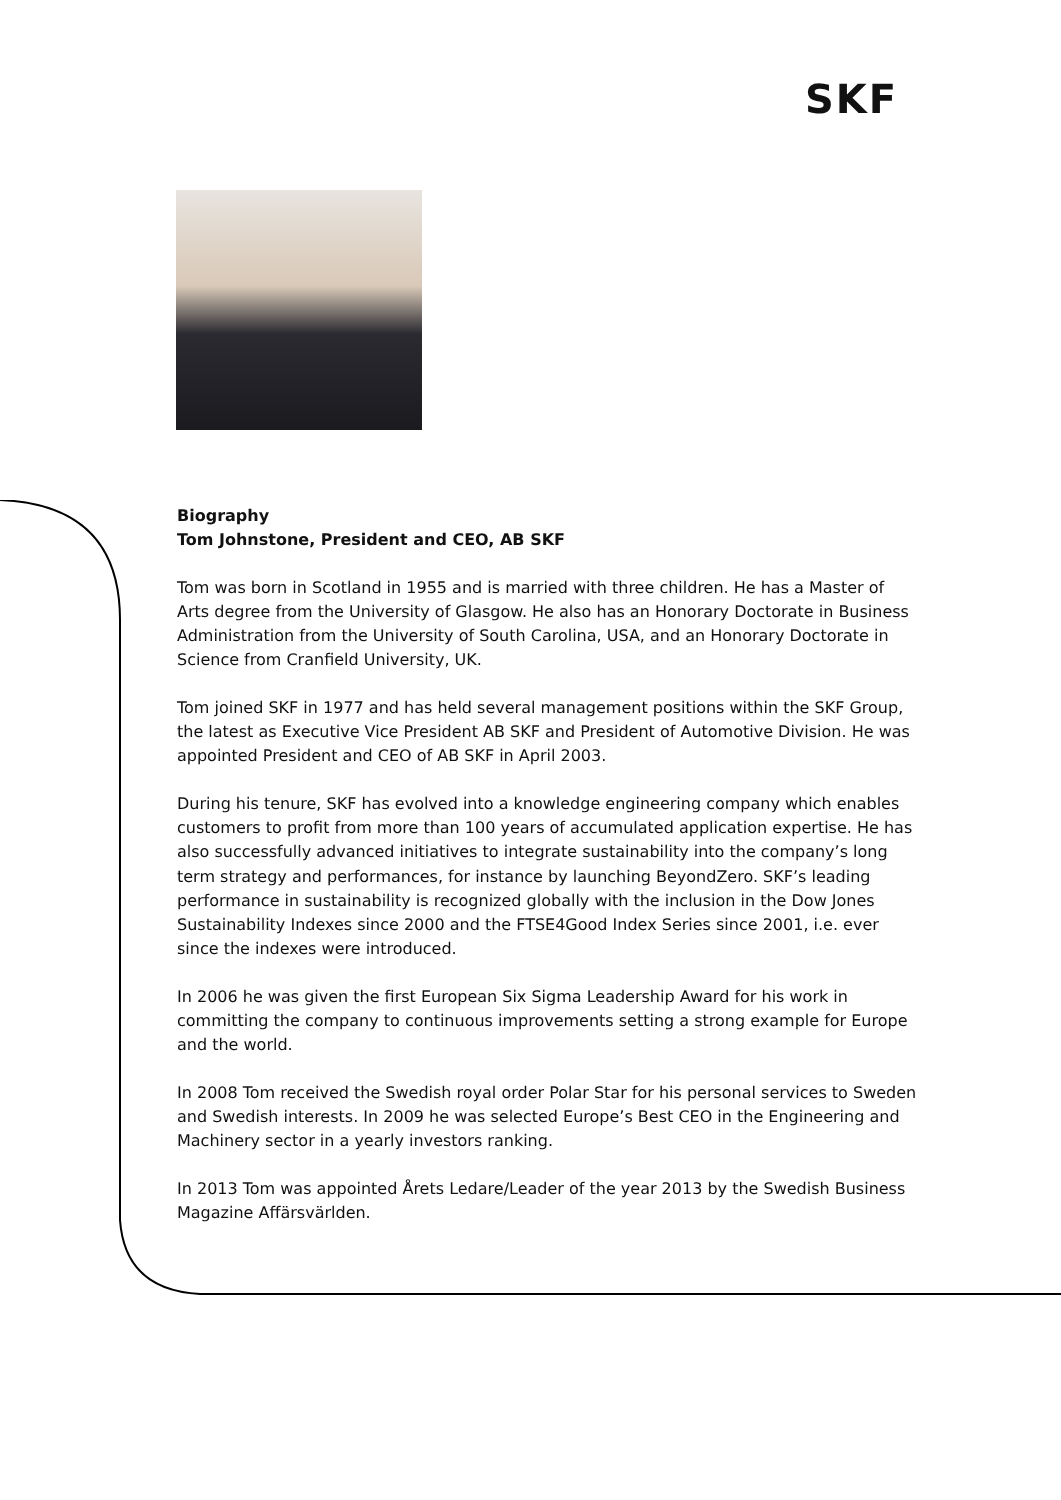SKF
Biography
Tom Johnstone, President and CEO, AB SKF
Tom was born in Scotland in 1955 and is married with three children. He has a Master of Arts degree from the University of Glasgow. He also has an Honorary Doctorate in Business Administration from the University of South Carolina, USA, and an Honorary Doctorate in Science from Cranfield University, UK.
Tom joined SKF in 1977 and has held several management positions within the SKF Group, the latest as Executive Vice President AB SKF and President of Automotive Division. He was appointed President and CEO of AB SKF in April 2003.
During his tenure, SKF has evolved into a knowledge engineering company which enables customers to profit from more than 100 years of accumulated application expertise. He has also successfully advanced initiatives to integrate sustainability into the company’s long term strategy and performances, for instance by launching BeyondZero. SKF’s leading performance in sustainability is recognized globally with the inclusion in the Dow Jones Sustainability Indexes since 2000 and the FTSE4Good Index Series since 2001, i.e. ever since the indexes were introduced.
In 2006 he was given the first European Six Sigma Leadership Award for his work in committing the company to continuous improvements setting a strong example for Europe and the world.
In 2008 Tom received the Swedish royal order Polar Star for his personal services to Sweden and Swedish interests. In 2009 he was selected Europe’s Best CEO in the Engineering and Machinery sector in a yearly investors ranking.
In 2013 Tom was appointed Årets Ledare/Leader of the year 2013 by the Swedish Business Magazine Affärsvärlden.